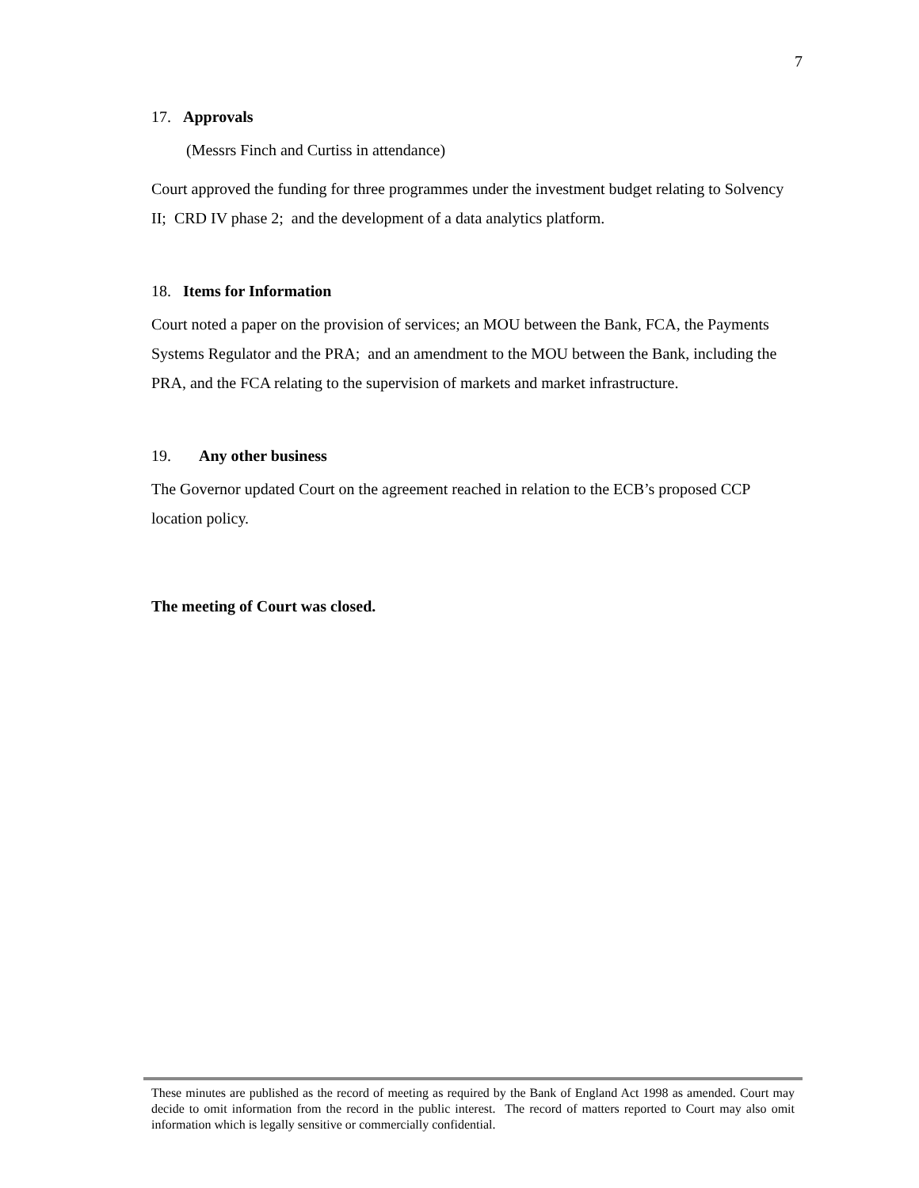7
17. Approvals
(Messrs Finch and Curtiss in attendance)
Court approved the funding for three programmes under the investment budget relating to Solvency II; CRD IV phase 2; and the development of a data analytics platform.
18. Items for Information
Court noted a paper on the provision of services; an MOU between the Bank, FCA, the Payments Systems Regulator and the PRA; and an amendment to the MOU between the Bank, including the PRA, and the FCA relating to the supervision of markets and market infrastructure.
19. Any other business
The Governor updated Court on the agreement reached in relation to the ECB’s proposed CCP location policy.
The meeting of Court was closed.
These minutes are published as the record of meeting as required by the Bank of England Act 1998 as amended. Court may decide to omit information from the record in the public interest. The record of matters reported to Court may also omit information which is legally sensitive or commercially confidential.